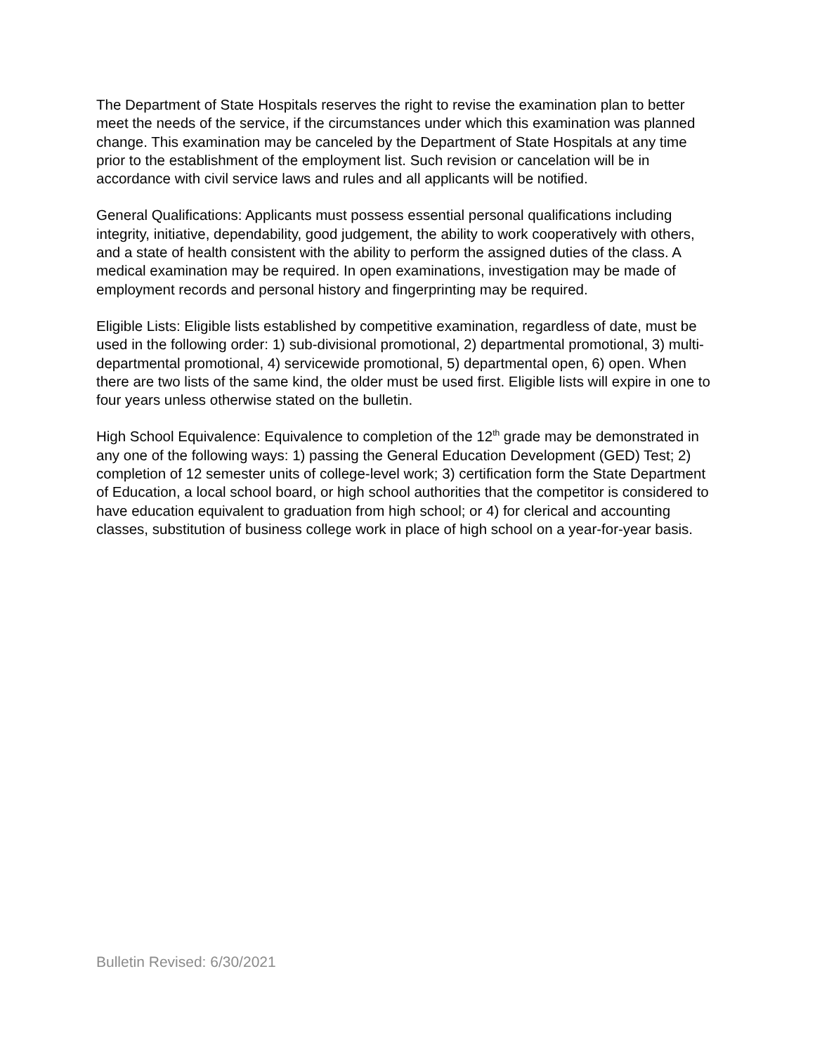The Department of State Hospitals reserves the right to revise the examination plan to better meet the needs of the service, if the circumstances under which this examination was planned change. This examination may be canceled by the Department of State Hospitals at any time prior to the establishment of the employment list. Such revision or cancelation will be in accordance with civil service laws and rules and all applicants will be notified.
General Qualifications: Applicants must possess essential personal qualifications including integrity, initiative, dependability, good judgement, the ability to work cooperatively with others, and a state of health consistent with the ability to perform the assigned duties of the class. A medical examination may be required. In open examinations, investigation may be made of employment records and personal history and fingerprinting may be required.
Eligible Lists: Eligible lists established by competitive examination, regardless of date, must be used in the following order: 1) sub-divisional promotional, 2) departmental promotional, 3) multi-departmental promotional, 4) servicewide promotional, 5) departmental open, 6) open. When there are two lists of the same kind, the older must be used first. Eligible lists will expire in one to four years unless otherwise stated on the bulletin.
High School Equivalence: Equivalence to completion of the 12<sup>th</sup> grade may be demonstrated in any one of the following ways: 1) passing the General Education Development (GED) Test; 2) completion of 12 semester units of college-level work; 3) certification form the State Department of Education, a local school board, or high school authorities that the competitor is considered to have education equivalent to graduation from high school; or 4) for clerical and accounting classes, substitution of business college work in place of high school on a year-for-year basis.
Bulletin Revised: 6/30/2021